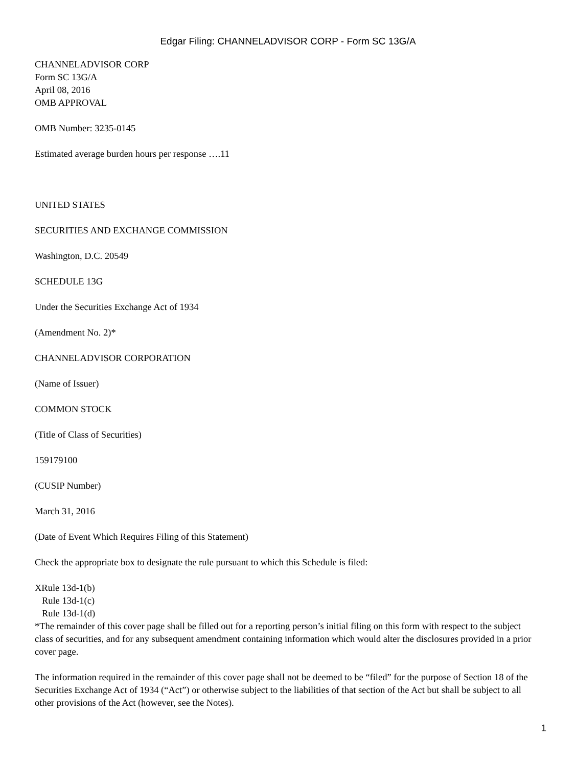Edgar Filing: CHANNELADVISOR CORP - Form SC 13G/A
CHANNELADVISOR CORP
Form SC 13G/A
April 08, 2016
OMB APPROVAL
OMB Number: 3235-0145
Estimated average burden hours per response ….11
UNITED STATES
SECURITIES AND EXCHANGE COMMISSION
Washington, D.C. 20549
SCHEDULE 13G
Under the Securities Exchange Act of 1934
(Amendment No. 2)*
CHANNELADVISOR CORPORATION
(Name of Issuer)
COMMON STOCK
(Title of Class of Securities)
159179100
(CUSIP Number)
March 31, 2016
(Date of Event Which Requires Filing of this Statement)
Check the appropriate box to designate the rule pursuant to which this Schedule is filed:
XRule 13d-1(b)
Rule 13d-1(c)
Rule 13d-1(d)
*The remainder of this cover page shall be filled out for a reporting person’s initial filing on this form with respect to the subject class of securities, and for any subsequent amendment containing information which would alter the disclosures provided in a prior cover page.
The information required in the remainder of this cover page shall not be deemed to be “filed” for the purpose of Section 18 of the Securities Exchange Act of 1934 (“Act”) or otherwise subject to the liabilities of that section of the Act but shall be subject to all other provisions of the Act (however, see the Notes).
1